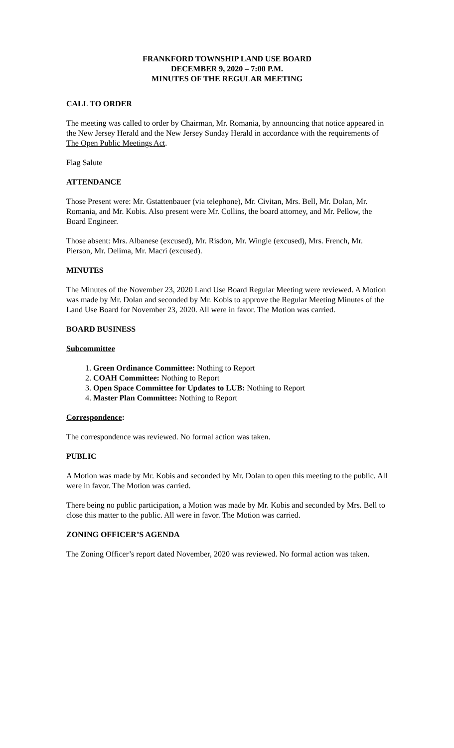FRANKFORD TOWNSHIP LAND USE BOARD
DECEMBER 9, 2020 – 7:00 P.M.
MINUTES OF THE REGULAR MEETING
CALL TO ORDER
The meeting was called to order by Chairman, Mr. Romania, by announcing that notice appeared in the New Jersey Herald and the New Jersey Sunday Herald in accordance with the requirements of The Open Public Meetings Act.
Flag Salute
ATTENDANCE
Those Present were: Mr. Gstattenbauer (via telephone), Mr. Civitan, Mrs. Bell, Mr. Dolan, Mr. Romania, and Mr. Kobis. Also present were Mr. Collins, the board attorney, and Mr. Pellow, the Board Engineer.
Those absent: Mrs. Albanese (excused), Mr. Risdon, Mr. Wingle (excused), Mrs. French, Mr. Pierson, Mr. Delima, Mr. Macri (excused).
MINUTES
The Minutes of the November 23, 2020 Land Use Board Regular Meeting were reviewed. A Motion was made by Mr. Dolan and seconded by Mr. Kobis to approve the Regular Meeting Minutes of the Land Use Board for November 23, 2020. All were in favor. The Motion was carried.
BOARD BUSINESS
Subcommittee
1. Green Ordinance Committee: Nothing to Report
2. COAH Committee: Nothing to Report
3. Open Space Committee for Updates to LUB: Nothing to Report
4. Master Plan Committee: Nothing to Report
Correspondence:
The correspondence was reviewed. No formal action was taken.
PUBLIC
A Motion was made by Mr. Kobis and seconded by Mr. Dolan to open this meeting to the public. All were in favor. The Motion was carried.
There being no public participation, a Motion was made by Mr. Kobis and seconded by Mrs. Bell to close this matter to the public. All were in favor. The Motion was carried.
ZONING OFFICER’S AGENDA
The Zoning Officer’s report dated November, 2020 was reviewed. No formal action was taken.